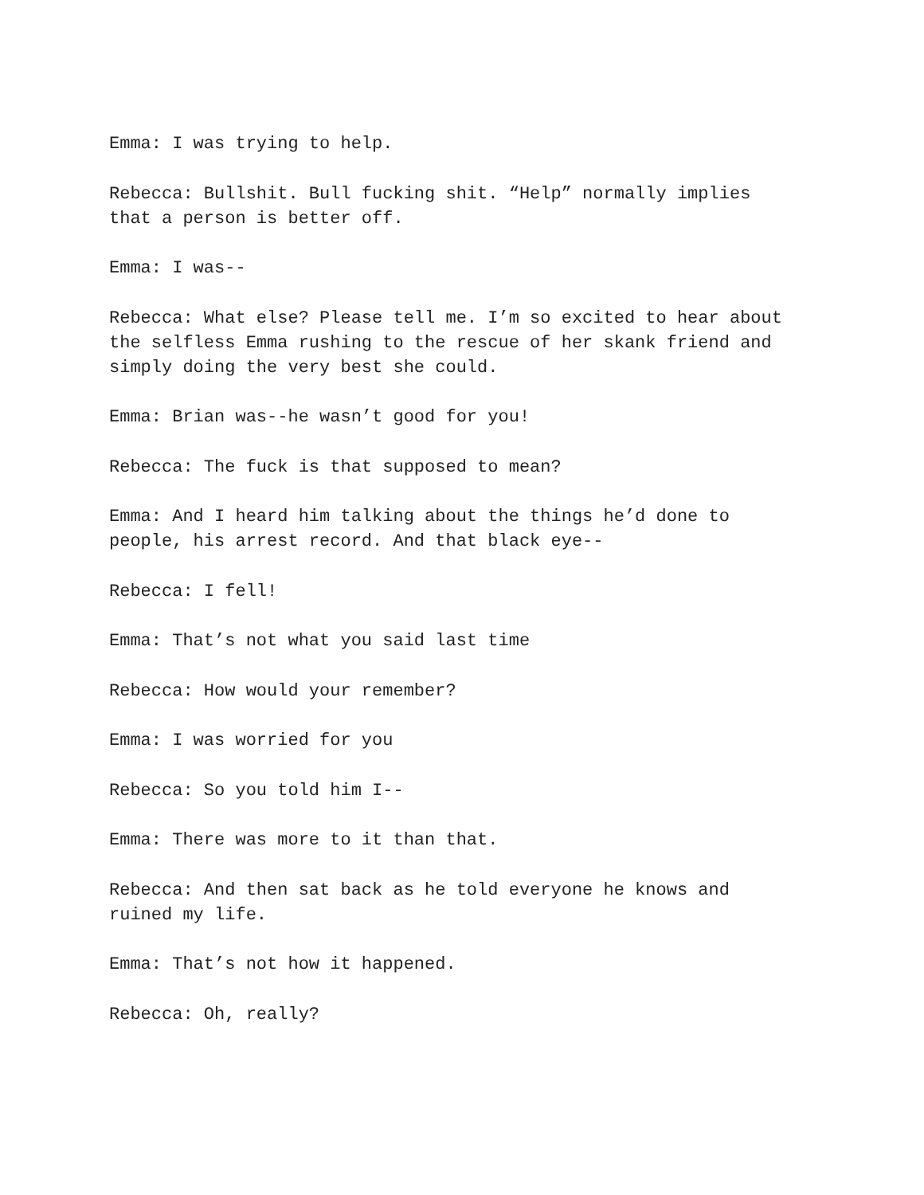Emma: I was trying to help.
Rebecca: Bullshit. Bull fucking shit. “Help” normally implies
that a person is better off.
Emma: I was--
Rebecca: What else? Please tell me. I’m so excited to hear about
the selfless Emma rushing to the rescue of her skank friend and
simply doing the very best she could.
Emma: Brian was--he wasn’t good for you!
Rebecca: The fuck is that supposed to mean?
Emma: And I heard him talking about the things he’d done to
people, his arrest record. And that black eye--
Rebecca: I fell!
Emma: That’s not what you said last time
Rebecca: How would your remember?
Emma: I was worried for you
Rebecca: So you told him I--
Emma: There was more to it than that.
Rebecca: And then sat back as he told everyone he knows and
ruined my life.
Emma: That’s not how it happened.
Rebecca: Oh, really?